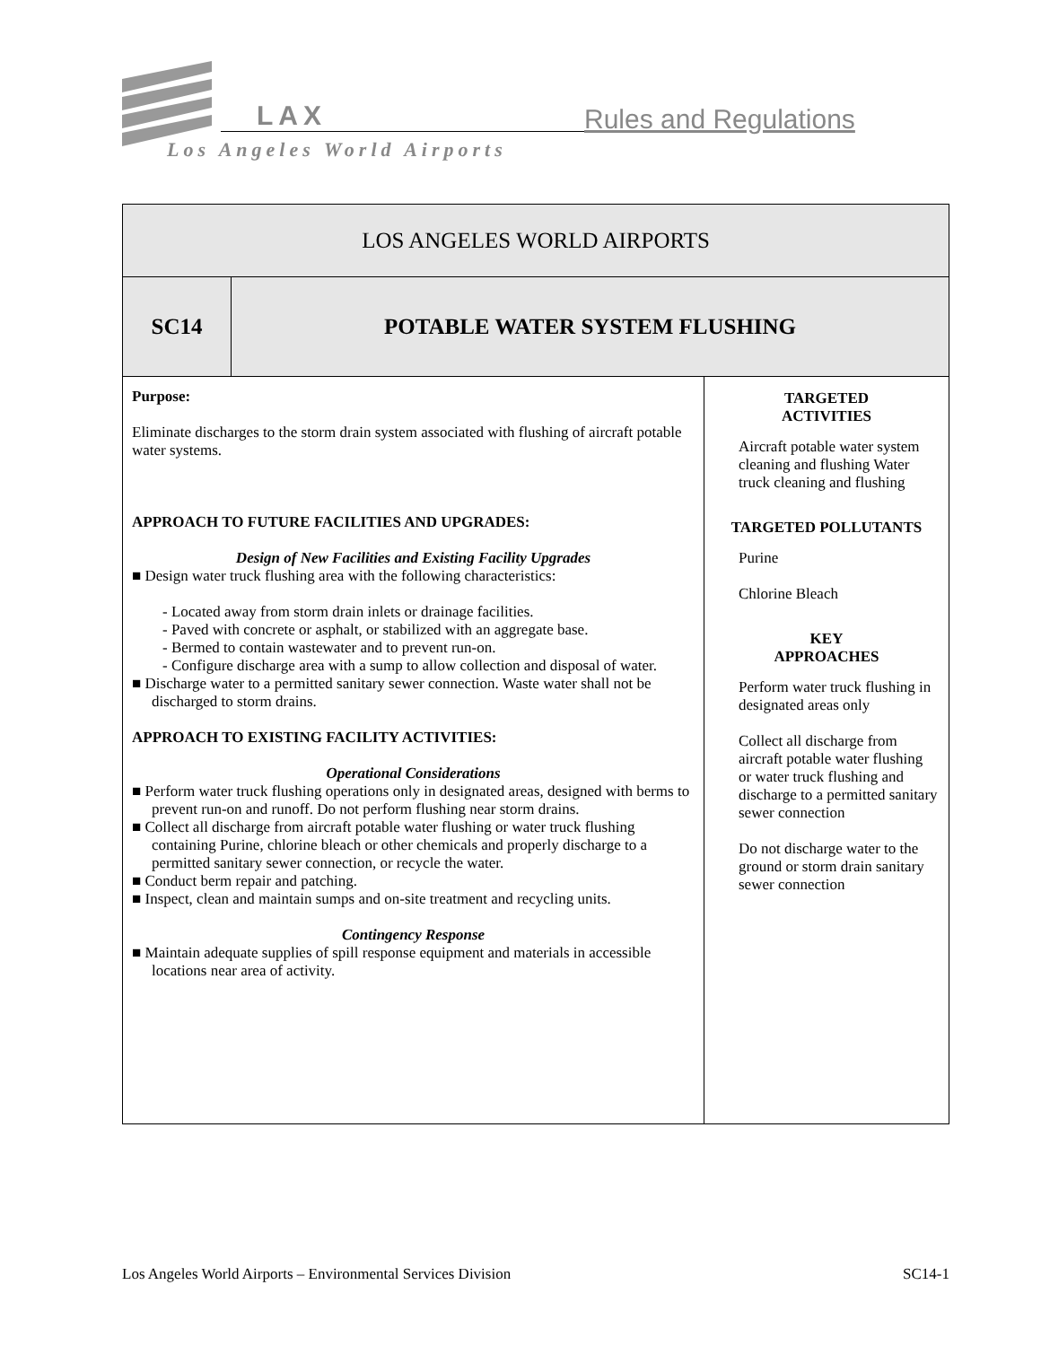LAX Rules and Regulations
Los Angeles World Airports
| LOS ANGELES WORLD AIRPORTS | | |
| SC14 | POTABLE WATER SYSTEM FLUSHING | |
| Purpose: Eliminate discharges to the storm drain system associated with flushing of aircraft potable water systems. APPROACH TO FUTURE FACILITIES AND UPGRADES: Design of New Facilities and Existing Facility Upgrades ■ Design water truck flushing area with the following characteristics: - Located away from storm drain inlets or drainage facilities. - Paved with concrete or asphalt, or stabilized with an aggregate base. - Bermed to contain wastewater and to prevent run-on. - Configure discharge area with a sump to allow collection and disposal of water. ■ Discharge water to a permitted sanitary sewer connection. Waste water shall not be discharged to storm drains. APPROACH TO EXISTING FACILITY ACTIVITIES: Operational Considerations ■ Perform water truck flushing operations only in designated areas, designed with berms to prevent run-on and runoff. Do not perform flushing near storm drains. ■ Collect all discharge from aircraft potable water flushing or water truck flushing containing Purine, chlorine bleach or other chemicals and properly discharge to a permitted sanitary sewer connection, or recycle the water. ■ Conduct berm repair and patching. ■ Inspect, clean and maintain sumps and on-site treatment and recycling units. Contingency Response ■ Maintain adequate supplies of spill response equipment and materials in accessible locations near area of activity. | | TARGETED ACTIVITIES Aircraft potable water system cleaning and flushing Water truck cleaning and flushing TARGETED POLLUTANTS Purine Chlorine Bleach KEY APPROACHES Perform water truck flushing in designated areas only Collect all discharge from aircraft potable water flushing or water truck flushing and discharge to a permitted sanitary sewer connection Do not discharge water to the ground or storm drain sanitary sewer connection |
Los Angeles World Airports – Environmental Services Division SC14-1